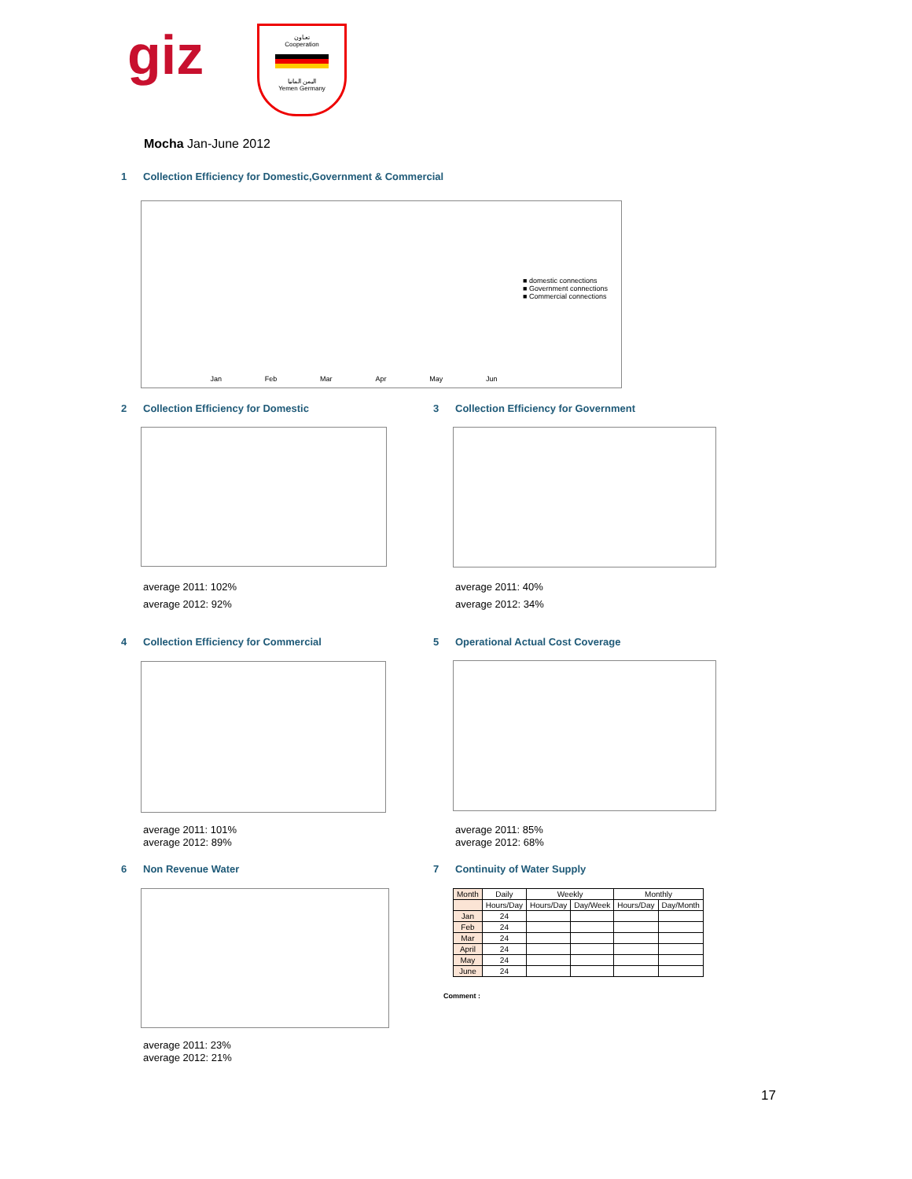giz
تعـاون
Cooperation
اليمن المانيا
Yemen Germany
Mocha Jan-June 2012
1 Collection Efficiency for Domestic,Government & Commercial
■ domestic connections
■ Government connections
■ Commercial connections
Jan Feb Mar Apr May Jun
2 Collection Efficiency for Domestic
average 2011: 102%
average 2012: 92%
3 Collection Efficiency for Government
average 2011: 40%
average 2012: 34%
4 Collection Efficiency for Commercial
average 2011: 101%
average 2012: 89%
5 Operational Actual Cost Coverage
average 2011: 85%
average 2012: 68%
6 Non Revenue Water
average 2011: 23%
average 2012: 21%
7 Continuity of Water Supply
| Month | Daily | Weekly | | Monthly | |
| --- | --- | --- | --- | --- | --- |
| | Hours/Day | Hours/Day | Day/Week | Hours/Day | Day/Month |
| Jan | 24 | | | | |
| Feb | 24 | | | | |
| Mar | 24 | | | | |
| April | 24 | | | | |
| May | 24 | | | | |
| June | 24 | | | | |
Comment :
17